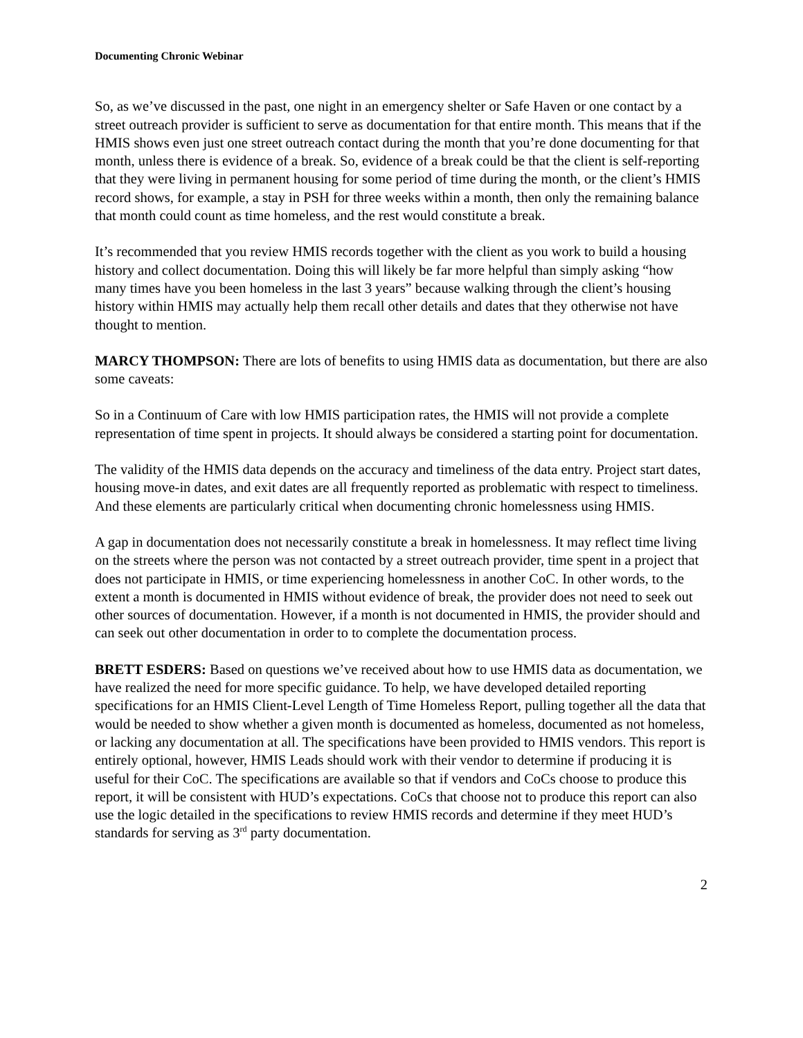Documenting Chronic Webinar
So, as we’ve discussed in the past, one night in an emergency shelter or Safe Haven or one contact by a street outreach provider is sufficient to serve as documentation for that entire month. This means that if the HMIS shows even just one street outreach contact during the month that you’re done documenting for that month, unless there is evidence of a break. So, evidence of a break could be that the client is self-reporting that they were living in permanent housing for some period of time during the month, or the client’s HMIS record shows, for example, a stay in PSH for three weeks within a month, then only the remaining balance that month could count as time homeless, and the rest would constitute a break.
It’s recommended that you review HMIS records together with the client as you work to build a housing history and collect documentation. Doing this will likely be far more helpful than simply asking “how many times have you been homeless in the last 3 years” because walking through the client’s housing history within HMIS may actually help them recall other details and dates that they otherwise not have thought to mention.
MARCY THOMPSON: There are lots of benefits to using HMIS data as documentation, but there are also some caveats:
So in a Continuum of Care with low HMIS participation rates, the HMIS will not provide a complete representation of time spent in projects. It should always be considered a starting point for documentation.
The validity of the HMIS data depends on the accuracy and timeliness of the data entry. Project start dates, housing move-in dates, and exit dates are all frequently reported as problematic with respect to timeliness. And these elements are particularly critical when documenting chronic homelessness using HMIS.
A gap in documentation does not necessarily constitute a break in homelessness. It may reflect time living on the streets where the person was not contacted by a street outreach provider, time spent in a project that does not participate in HMIS, or time experiencing homelessness in another CoC. In other words, to the extent a month is documented in HMIS without evidence of break, the provider does not need to seek out other sources of documentation. However, if a month is not documented in HMIS, the provider should and can seek out other documentation in order to to complete the documentation process.
BRETT ESDERS: Based on questions we’ve received about how to use HMIS data as documentation, we have realized the need for more specific guidance. To help, we have developed detailed reporting specifications for an HMIS Client-Level Length of Time Homeless Report, pulling together all the data that would be needed to show whether a given month is documented as homeless, documented as not homeless, or lacking any documentation at all. The specifications have been provided to HMIS vendors. This report is entirely optional, however, HMIS Leads should work with their vendor to determine if producing it is useful for their CoC. The specifications are available so that if vendors and CoCs choose to produce this report, it will be consistent with HUD’s expectations. CoCs that choose not to produce this report can also use the logic detailed in the specifications to review HMIS records and determine if they meet HUD’s standards for serving as 3<sup>rd</sup> party documentation.
2